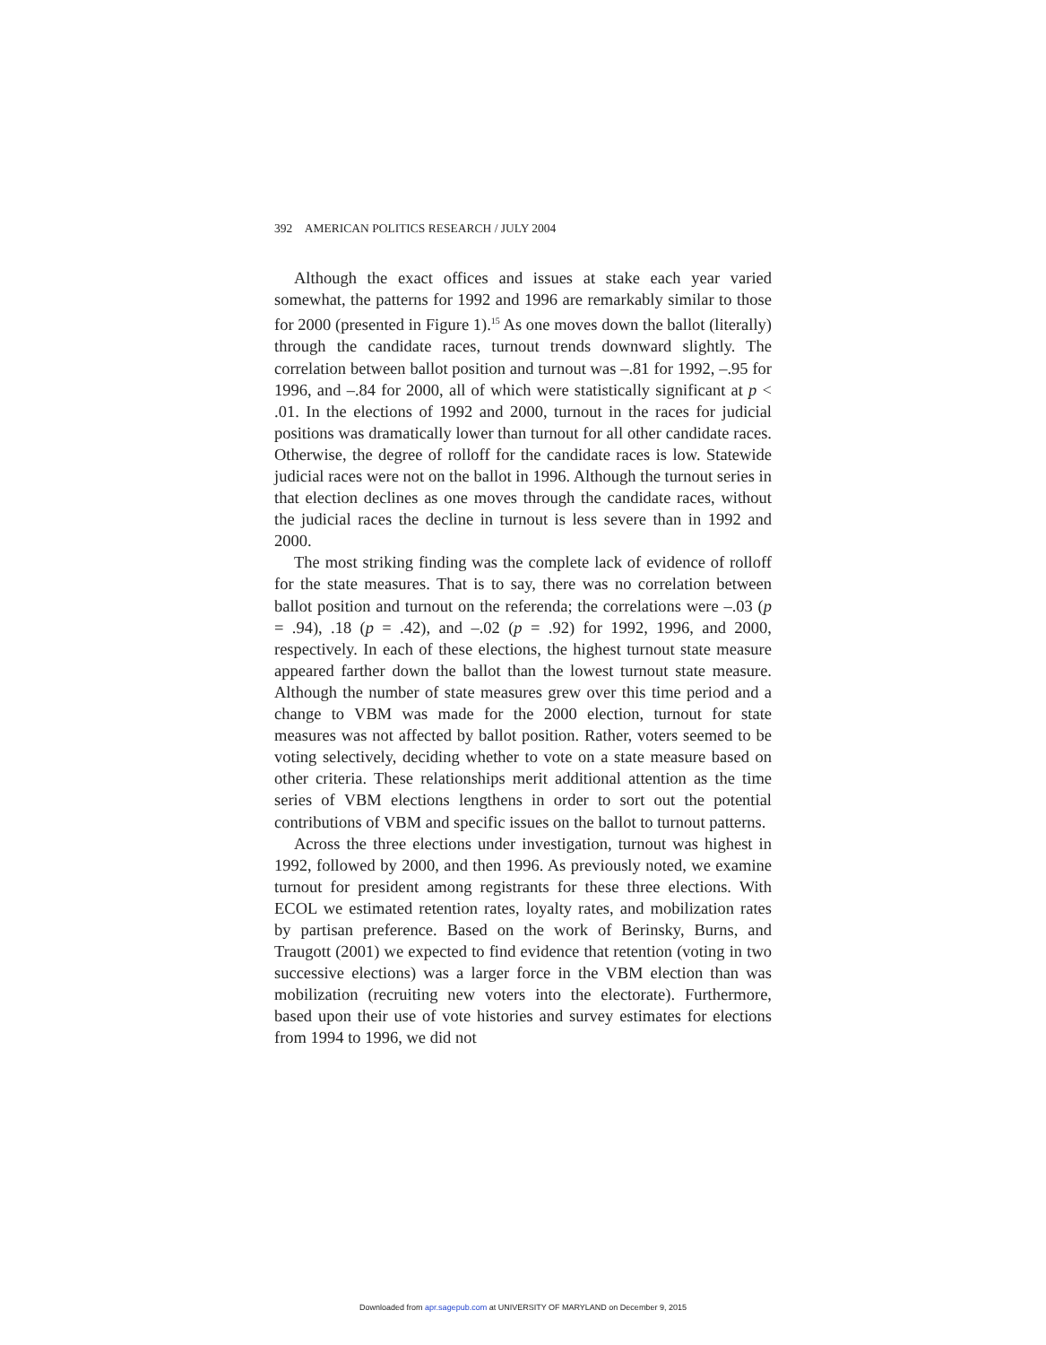392 AMERICAN POLITICS RESEARCH / JULY 2004
Although the exact offices and issues at stake each year varied somewhat, the patterns for 1992 and 1996 are remarkably similar to those for 2000 (presented in Figure 1).<sup>15</sup> As one moves down the ballot (literally) through the candidate races, turnout trends downward slightly. The correlation between ballot position and turnout was –.81 for 1992, –.95 for 1996, and –.84 for 2000, all of which were statistically significant at p < .01. In the elections of 1992 and 2000, turnout in the races for judicial positions was dramatically lower than turnout for all other candidate races. Otherwise, the degree of rolloff for the candidate races is low. Statewide judicial races were not on the ballot in 1996. Although the turnout series in that election declines as one moves through the candidate races, without the judicial races the decline in turnout is less severe than in 1992 and 2000.
The most striking finding was the complete lack of evidence of rolloff for the state measures. That is to say, there was no correlation between ballot position and turnout on the referenda; the correlations were –.03 (p = .94), .18 (p = .42), and –.02 (p = .92) for 1992, 1996, and 2000, respectively. In each of these elections, the highest turnout state measure appeared farther down the ballot than the lowest turnout state measure. Although the number of state measures grew over this time period and a change to VBM was made for the 2000 election, turnout for state measures was not affected by ballot position. Rather, voters seemed to be voting selectively, deciding whether to vote on a state measure based on other criteria. These relationships merit additional attention as the time series of VBM elections lengthens in order to sort out the potential contributions of VBM and specific issues on the ballot to turnout patterns.
Across the three elections under investigation, turnout was highest in 1992, followed by 2000, and then 1996. As previously noted, we examine turnout for president among registrants for these three elections. With ECOL we estimated retention rates, loyalty rates, and mobilization rates by partisan preference. Based on the work of Berinsky, Burns, and Traugott (2001) we expected to find evidence that retention (voting in two successive elections) was a larger force in the VBM election than was mobilization (recruiting new voters into the electorate). Furthermore, based upon their use of vote histories and survey estimates for elections from 1994 to 1996, we did not
Downloaded from apr.sagepub.com at UNIVERSITY OF MARYLAND on December 9, 2015